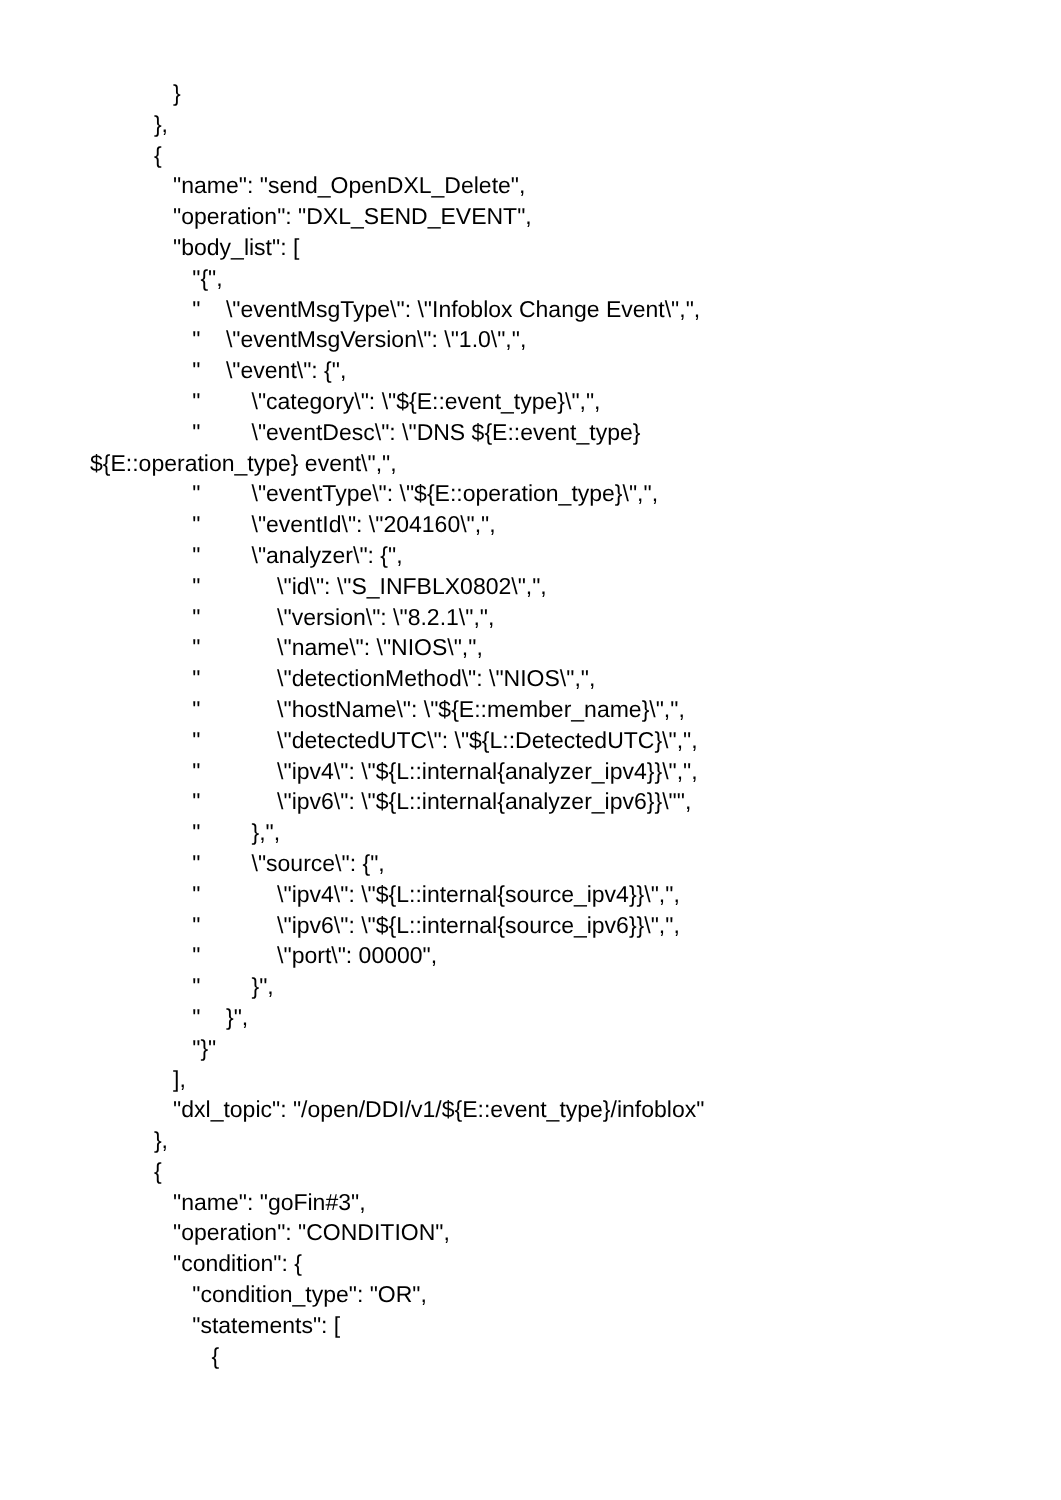}
},
{
"name": "send_OpenDXL_Delete",
"operation": "DXL_SEND_EVENT",
"body_list": [
"{",
" \"eventMsgType\": \"Infoblox Change Event\",",
" \"eventMsgVersion\": \"1.0\",",
" \"event\": {",
" \"category\": \"${E::event_type}\",",
" \"eventDesc\": \"DNS ${E::event_type}
${E::operation_type} event\",",
" \"eventType\": \"${E::operation_type}\",",
" \"eventId\": \"204160\",",
" \"analyzer\": {",
" \"id\": \"S_INFBLX0802\",",
" \"version\": \"8.2.1\",",
" \"name\": \"NIOS\",",
" \"detectionMethod\": \"NIOS\",",
" \"hostName\": \"${E::member_name}\",",
" \"detectedUTC\": \"${L::DetectedUTC}\",",
" \"ipv4\": \"${L::internal{analyzer_ipv4}}\",",
" \"ipv6\": \"${L::internal{analyzer_ipv6}}\"",
" },",
" \"source\": {",
" \"ipv4\": \"${L::internal{source_ipv4}}\",",
" \"ipv6\": \"${L::internal{source_ipv6}}\",",
" \"port\": 00000",
" }",
" }",
"}"
],
"dxl_topic": "/open/DDI/v1/${E::event_type}/infoblox"
},
{
"name": "goFin#3",
"operation": "CONDITION",
"condition": {
"condition_type": "OR",
"statements": [
{